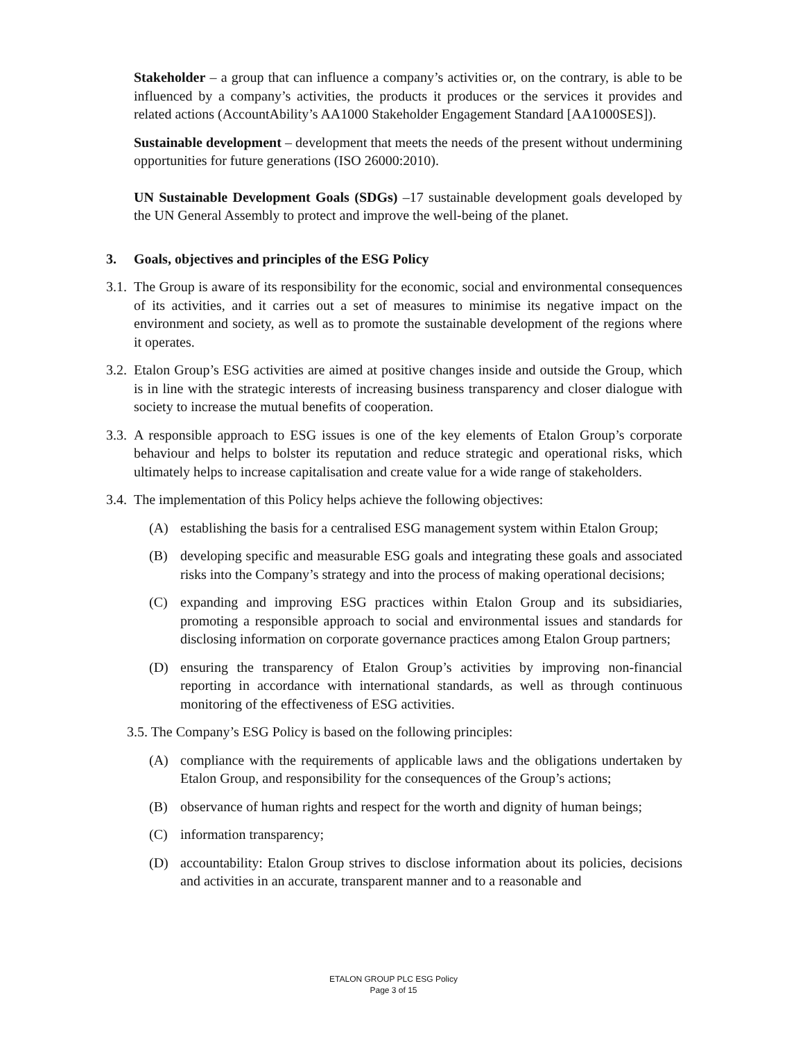Stakeholder – a group that can influence a company’s activities or, on the contrary, is able to be influenced by a company’s activities, the products it produces or the services it provides and related actions (AccountAbility’s AA1000 Stakeholder Engagement Standard [AA1000SES]).
Sustainable development – development that meets the needs of the present without undermining opportunities for future generations (ISO 26000:2010).
UN Sustainable Development Goals (SDGs) –17 sustainable development goals developed by the UN General Assembly to protect and improve the well-being of the planet.
3. Goals, objectives and principles of the ESG Policy
3.1. The Group is aware of its responsibility for the economic, social and environmental consequences of its activities, and it carries out a set of measures to minimise its negative impact on the environment and society, as well as to promote the sustainable development of the regions where it operates.
3.2. Etalon Group’s ESG activities are aimed at positive changes inside and outside the Group, which is in line with the strategic interests of increasing business transparency and closer dialogue with society to increase the mutual benefits of cooperation.
3.3. A responsible approach to ESG issues is one of the key elements of Etalon Group’s corporate behaviour and helps to bolster its reputation and reduce strategic and operational risks, which ultimately helps to increase capitalisation and create value for a wide range of stakeholders.
3.4. The implementation of this Policy helps achieve the following objectives:
(A) establishing the basis for a centralised ESG management system within Etalon Group;
(B) developing specific and measurable ESG goals and integrating these goals and associated risks into the Company’s strategy and into the process of making operational decisions;
(C) expanding and improving ESG practices within Etalon Group and its subsidiaries, promoting a responsible approach to social and environmental issues and standards for disclosing information on corporate governance practices among Etalon Group partners;
(D) ensuring the transparency of Etalon Group’s activities by improving non-financial reporting in accordance with international standards, as well as through continuous monitoring of the effectiveness of ESG activities.
3.5. The Company’s ESG Policy is based on the following principles:
(A) compliance with the requirements of applicable laws and the obligations undertaken by Etalon Group, and responsibility for the consequences of the Group’s actions;
(B) observance of human rights and respect for the worth and dignity of human beings;
(C) information transparency;
(D) accountability: Etalon Group strives to disclose information about its policies, decisions and activities in an accurate, transparent manner and to a reasonable and
ETALON GROUP PLC ESG Policy
Page 3 of 15